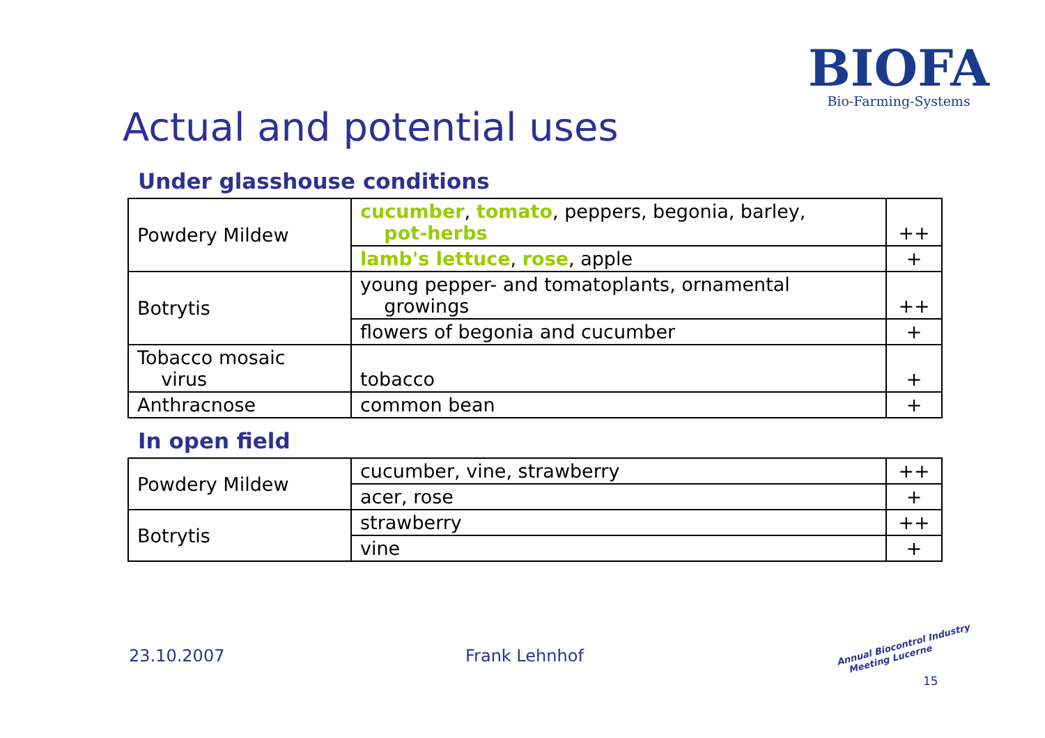BIOFA
Bio-Farming-Systems
Actual and potential uses
Under glasshouse conditions
| Powdery Mildew | cucumber , tomato , peppers, begonia, barley, pot-herbs | ++ |
| | lamb's lettuce , rose , apple | + |
| Botrytis | young pepper- and tomatoplants, ornamental growings | ++ |
| | flowers of begonia and cucumber | + |
| Tobacco mosaic virus | tobacco | + |
| Anthracnose | common bean | + |
In open field
| Powdery Mildew | cucumber, vine, strawberry | ++ |
| | acer, rose | + |
| Botrytis | strawberry | ++ |
| | vine | + |
23.10.2007 Frank Lehnhof
Annual Biocontrol Industry
Meeting Lucerne
15